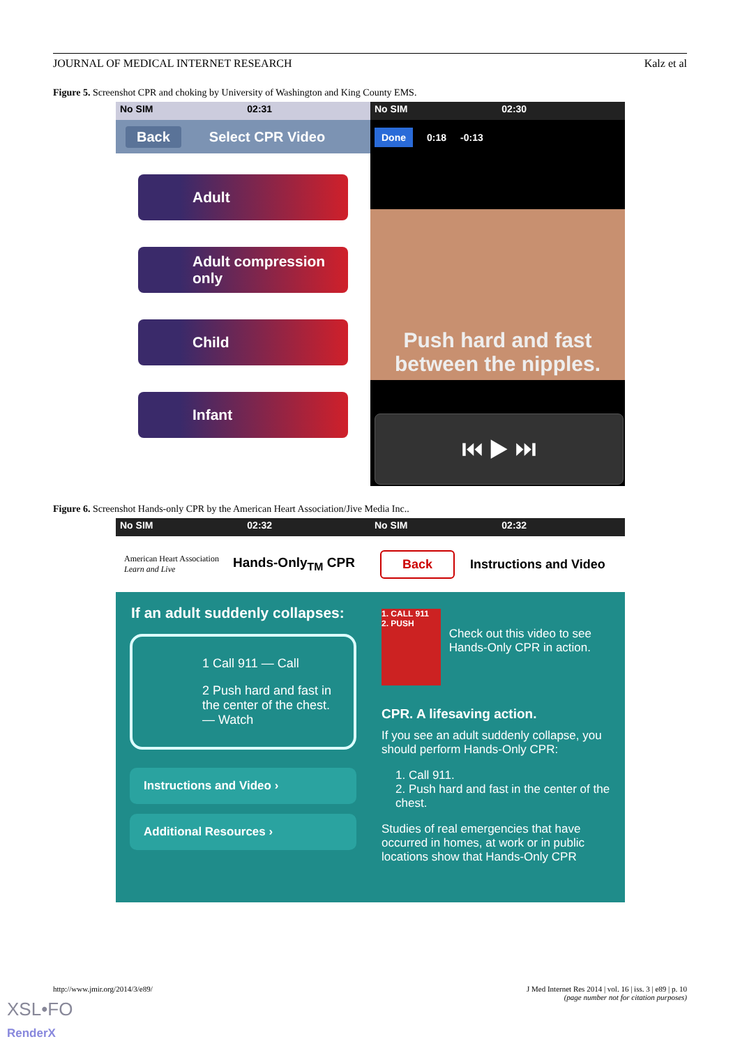JOURNAL OF MEDICAL INTERNET RESEARCH Kalz et al
Figure 5. Screenshot CPR and choking by University of Washington and King County EMS.
No SIM 02:31
Back Select CPR Video
Adult
Adult compression only
Child
Infant
No SIM 02:30
Done 0:18 -0:13
Push hard and fast
between the nipples.
⏮ ▶ ⏭
Figure 6. Screenshot Hands-only CPR by the American Heart Association/Jive Media Inc..
No SIM 02:32
American Heart Association
Learn and Live Hands-Only<sub>TM</sub> CPR
If an adult suddenly collapses:
1 Call 911 — Call
2 Push hard and fast in the center of the chest. — Watch
Instructions and Video ›
Additional Resources ›
No SIM 02:32
Back Instructions and Video
1. CALL 911
2. PUSH
Check out this video to see Hands-Only CPR in action.
CPR. A lifesaving action.
If you see an adult suddenly collapse, you should perform Hands-Only CPR:
1. Call 911.
2. Push hard and fast in the center of the chest.
Studies of real emergencies that have occurred in homes, at work or in public locations show that Hands-Only CPR
http://www.jmir.org/2014/3/e89/
J Med Internet Res 2014 | vol. 16 | iss. 3 | e89 | p. 10
(page number not for citation purposes)
XSL•FO
RenderX